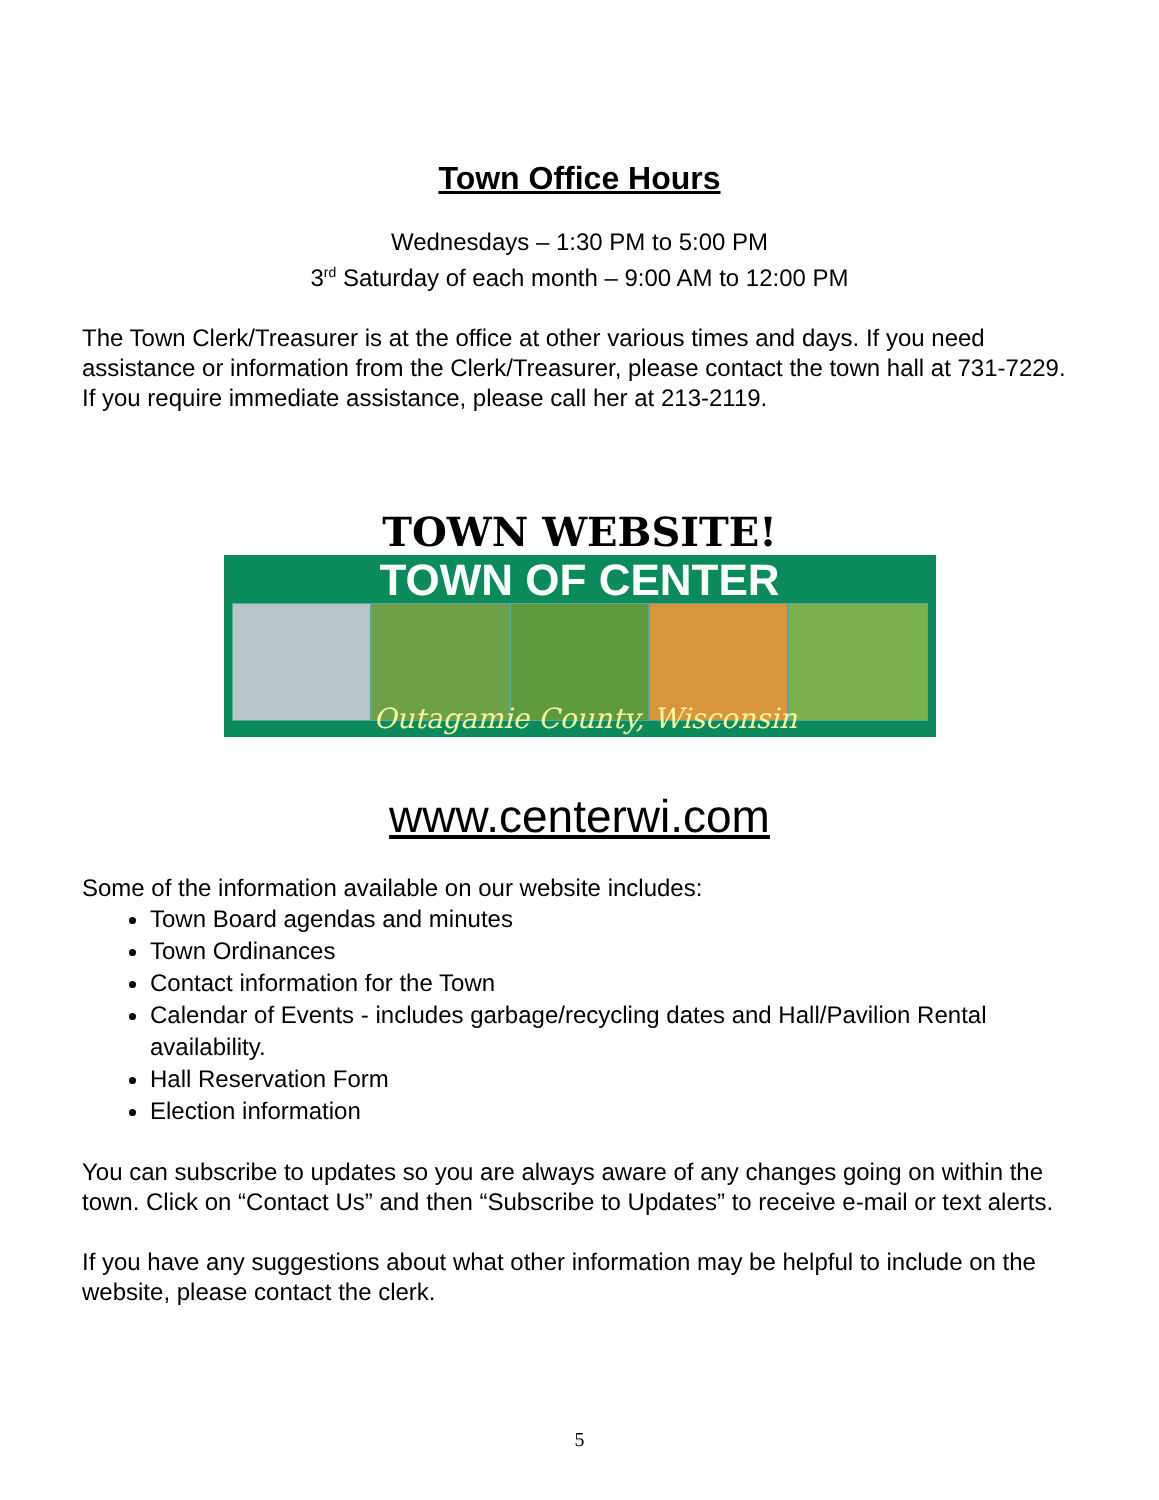Town Office Hours
Wednesdays – 1:30 PM to 5:00 PM
3<sup>rd</sup> Saturday of each month – 9:00 AM to 12:00 PM
The Town Clerk/Treasurer is at the office at other various times and days. If you need assistance or information from the Clerk/Treasurer, please contact the town hall at 731-7229. If you require immediate assistance, please call her at 213-2119.
TOWN WEBSITE!
TOWN OF CENTER
Outagamie County, Wisconsin
www.centerwi.com
Some of the information available on our website includes:
Town Board agendas and minutes
Town Ordinances
Contact information for the Town
Calendar of Events - includes garbage/recycling dates and Hall/Pavilion Rental availability.
Hall Reservation Form
Election information
You can subscribe to updates so you are always aware of any changes going on within the town. Click on “Contact Us” and then “Subscribe to Updates” to receive e-mail or text alerts.
If you have any suggestions about what other information may be helpful to include on the website, please contact the clerk.
5